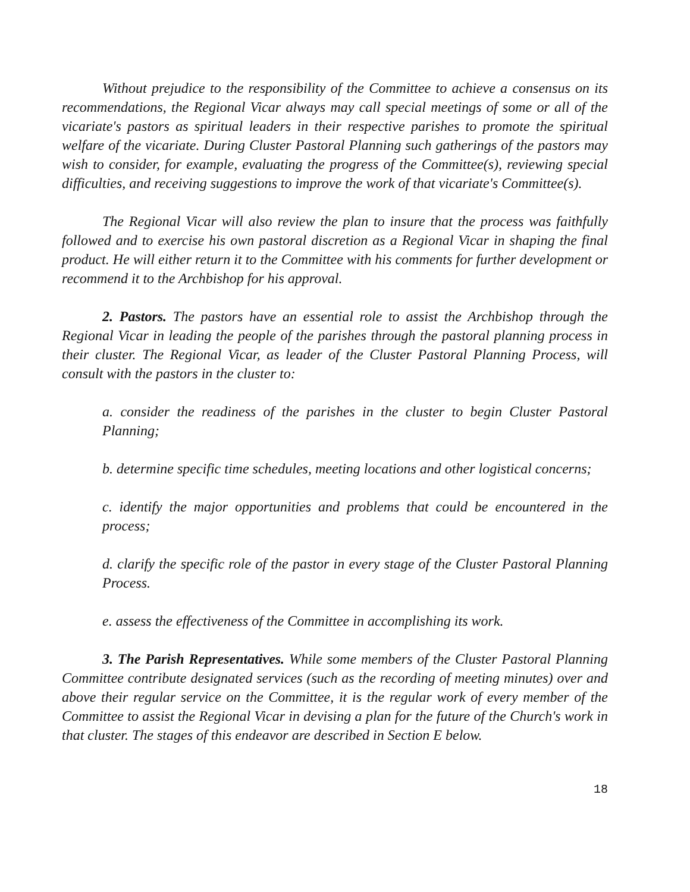Without prejudice to the responsibility of the Committee to achieve a consensus on its recommendations, the Regional Vicar always may call special meetings of some or all of the vicariate's pastors as spiritual leaders in their respective parishes to promote the spiritual welfare of the vicariate. During Cluster Pastoral Planning such gatherings of the pastors may wish to consider, for example, evaluating the progress of the Committee(s), reviewing special difficulties, and receiving suggestions to improve the work of that vicariate's Committee(s).
The Regional Vicar will also review the plan to insure that the process was faithfully followed and to exercise his own pastoral discretion as a Regional Vicar in shaping the final product. He will either return it to the Committee with his comments for further development or recommend it to the Archbishop for his approval.
2. Pastors. The pastors have an essential role to assist the Archbishop through the Regional Vicar in leading the people of the parishes through the pastoral planning process in their cluster. The Regional Vicar, as leader of the Cluster Pastoral Planning Process, will consult with the pastors in the cluster to:
a. consider the readiness of the parishes in the cluster to begin Cluster Pastoral Planning;
b. determine specific time schedules, meeting locations and other logistical concerns;
c. identify the major opportunities and problems that could be encountered in the process;
d. clarify the specific role of the pastor in every stage of the Cluster Pastoral Planning Process.
e. assess the effectiveness of the Committee in accomplishing its work.
3. The Parish Representatives. While some members of the Cluster Pastoral Planning Committee contribute designated services (such as the recording of meeting minutes) over and above their regular service on the Committee, it is the regular work of every member of the Committee to assist the Regional Vicar in devising a plan for the future of the Church's work in that cluster. The stages of this endeavor are described in Section E below.
18